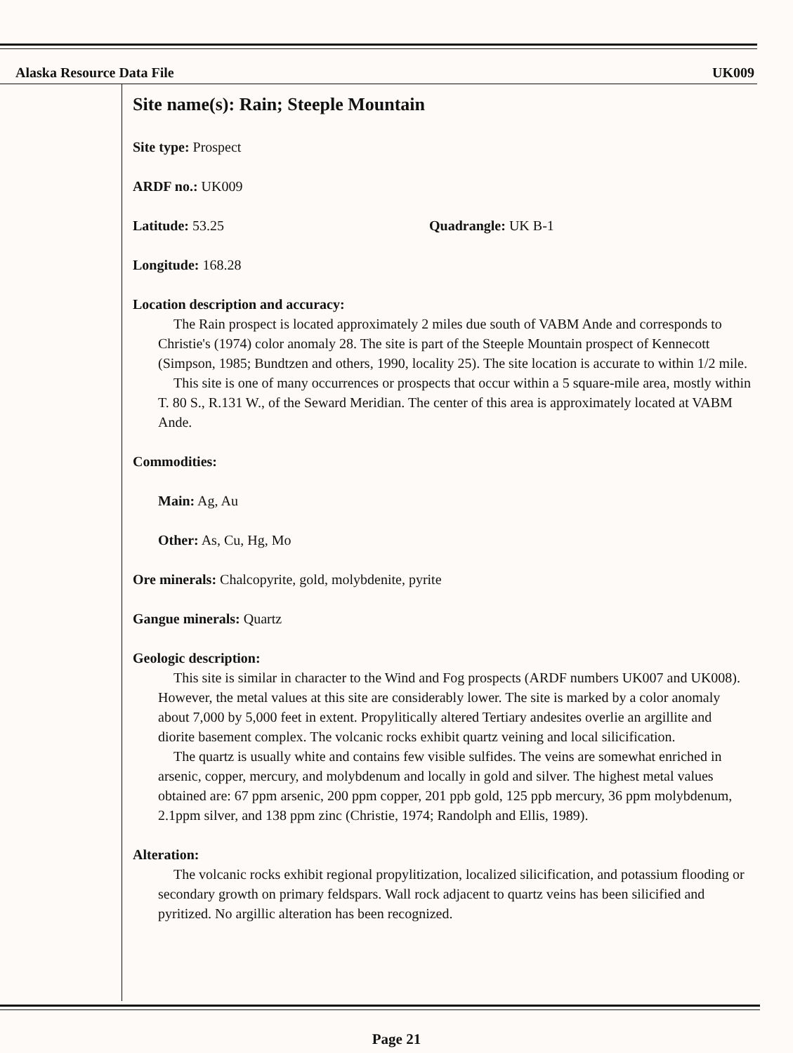Alaska Resource Data File UK009
Site name(s): Rain; Steeple Mountain
Site type: Prospect
ARDF no.: UK009
Latitude: 53.25 Quadrangle: UK B-1
Longitude: 168.28
Location description and accuracy:
The Rain prospect is located approximately 2 miles due south of VABM Ande and corresponds to Christie's (1974) color anomaly 28. The site is part of the Steeple Mountain prospect of Kennecott (Simpson, 1985; Bundtzen and others, 1990, locality 25). The site location is accurate to within 1/2 mile.
This site is one of many occurrences or prospects that occur within a 5 square-mile area, mostly within T. 80 S., R.131 W., of the Seward Meridian. The center of this area is approximately located at VABM Ande.
Commodities:
Main: Ag, Au
Other: As, Cu, Hg, Mo
Ore minerals: Chalcopyrite, gold, molybdenite, pyrite
Gangue minerals: Quartz
Geologic description:
This site is similar in character to the Wind and Fog prospects (ARDF numbers UK007 and UK008). However, the metal values at this site are considerably lower. The site is marked by a color anomaly about 7,000 by 5,000 feet in extent. Propylitically altered Tertiary andesites overlie an argillite and diorite basement complex. The volcanic rocks exhibit quartz veining and local silicification.
The quartz is usually white and contains few visible sulfides. The veins are somewhat enriched in arsenic, copper, mercury, and molybdenum and locally in gold and silver. The highest metal values obtained are: 67 ppm arsenic, 200 ppm copper, 201 ppb gold, 125 ppb mercury, 36 ppm molybdenum, 2.1ppm silver, and 138 ppm zinc (Christie, 1974; Randolph and Ellis, 1989).
Alteration:
The volcanic rocks exhibit regional propylitization, localized silicification, and potassium flooding or secondary growth on primary feldspars. Wall rock adjacent to quartz veins has been silicified and pyritized. No argillic alteration has been recognized.
Page 21